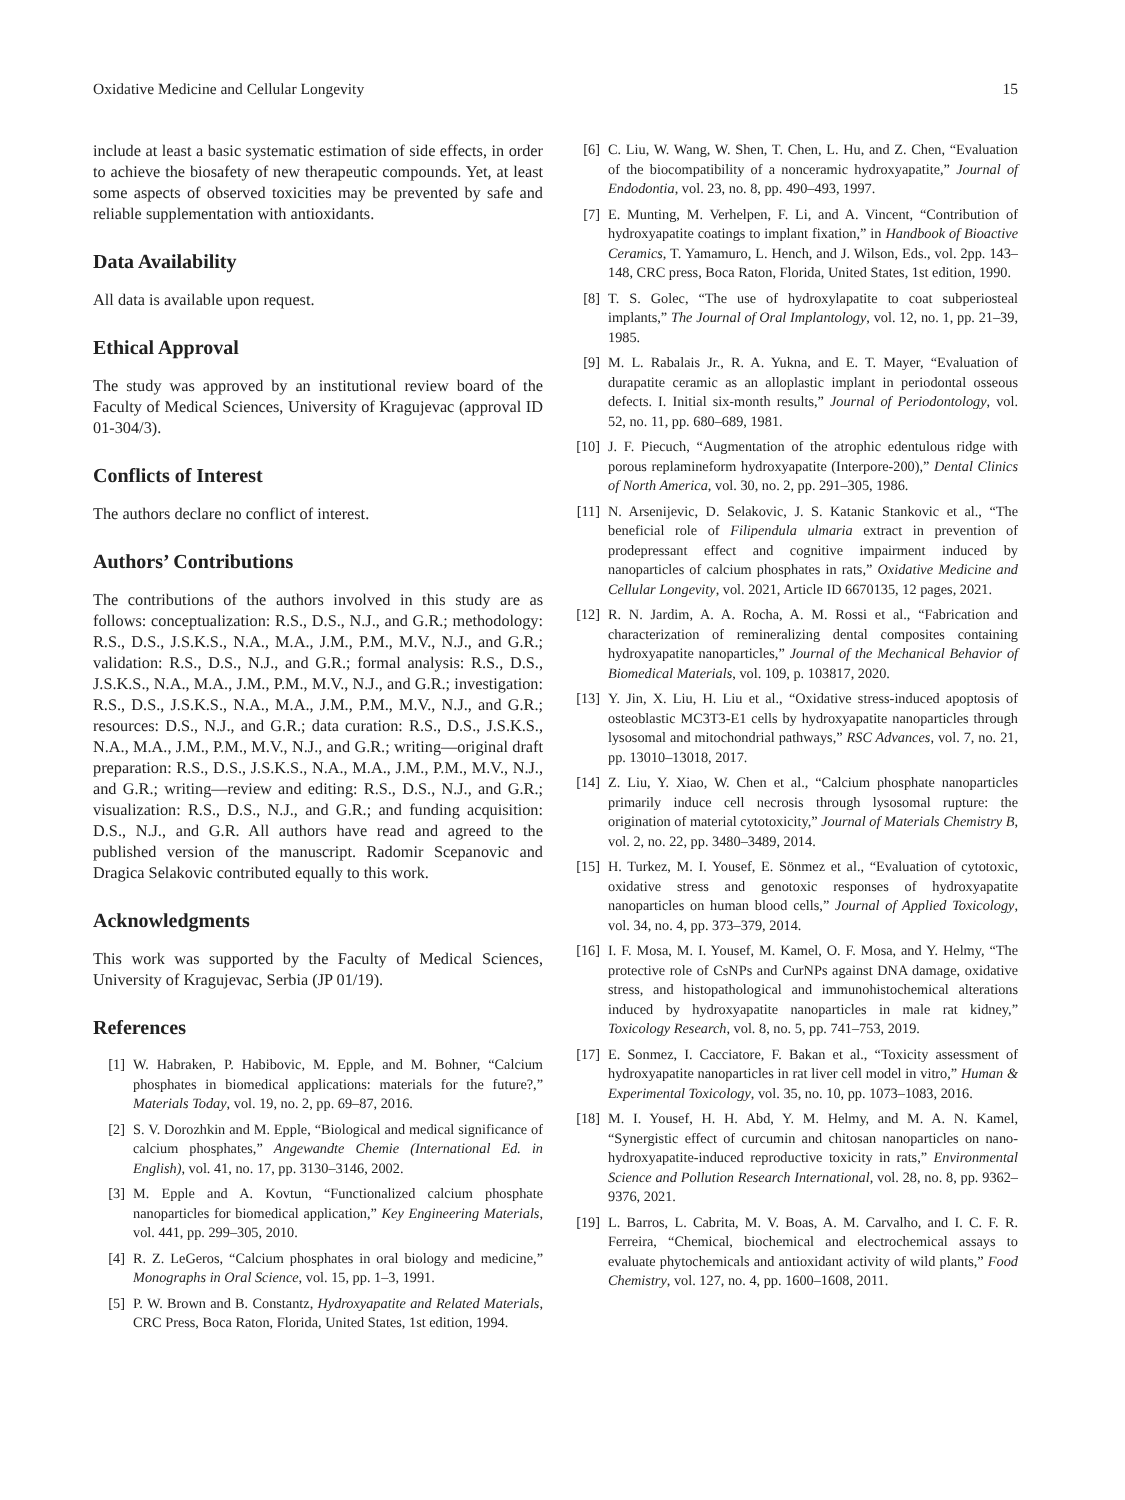Oxidative Medicine and Cellular Longevity 15
include at least a basic systematic estimation of side effects, in order to achieve the biosafety of new therapeutic compounds. Yet, at least some aspects of observed toxicities may be prevented by safe and reliable supplementation with antioxidants.
Data Availability
All data is available upon request.
Ethical Approval
The study was approved by an institutional review board of the Faculty of Medical Sciences, University of Kragujevac (approval ID 01-304/3).
Conflicts of Interest
The authors declare no conflict of interest.
Authors’ Contributions
The contributions of the authors involved in this study are as follows: conceptualization: R.S., D.S., N.J., and G.R.; methodology: R.S., D.S., J.S.K.S., N.A., M.A., J.M., P.M., M.V., N.J., and G.R.; validation: R.S., D.S., N.J., and G.R.; formal analysis: R.S., D.S., J.S.K.S., N.A., M.A., J.M., P.M., M.V., N.J., and G.R.; investigation: R.S., D.S., J.S.K.S., N.A., M.A., J.M., P.M., M.V., N.J., and G.R.; resources: D.S., N.J., and G.R.; data curation: R.S., D.S., J.S.K.S., N.A., M.A., J.M., P.M., M.V., N.J., and G.R.; writing—original draft preparation: R.S., D.S., J.S.K.S., N.A., M.A., J.M., P.M., M.V., N.J., and G.R.; writing—review and editing: R.S., D.S., N.J., and G.R.; visualization: R.S., D.S., N.J., and G.R.; and funding acquisition: D.S., N.J., and G.R. All authors have read and agreed to the published version of the manuscript. Radomir Scepanovic and Dragica Selakovic contributed equally to this work.
Acknowledgments
This work was supported by the Faculty of Medical Sciences, University of Kragujevac, Serbia (JP 01/19).
References
[1] W. Habraken, P. Habibovic, M. Epple, and M. Bohner, “Calcium phosphates in biomedical applications: materials for the future?,” Materials Today, vol. 19, no. 2, pp. 69–87, 2016.
[2] S. V. Dorozhkin and M. Epple, “Biological and medical significance of calcium phosphates,” Angewandte Chemie (International Ed. in English), vol. 41, no. 17, pp. 3130–3146, 2002.
[3] M. Epple and A. Kovtun, “Functionalized calcium phosphate nanoparticles for biomedical application,” Key Engineering Materials, vol. 441, pp. 299–305, 2010.
[4] R. Z. LeGeros, “Calcium phosphates in oral biology and medicine,” Monographs in Oral Science, vol. 15, pp. 1–3, 1991.
[5] P. W. Brown and B. Constantz, Hydroxyapatite and Related Materials, CRC Press, Boca Raton, Florida, United States, 1st edition, 1994.
[6] C. Liu, W. Wang, W. Shen, T. Chen, L. Hu, and Z. Chen, “Evaluation of the biocompatibility of a nonceramic hydroxyapatite,” Journal of Endodontia, vol. 23, no. 8, pp. 490–493, 1997.
[7] E. Munting, M. Verhelpen, F. Li, and A. Vincent, “Contribution of hydroxyapatite coatings to implant fixation,” in Handbook of Bioactive Ceramics, T. Yamamuro, L. Hench, and J. Wilson, Eds., vol. 2pp. 143–148, CRC press, Boca Raton, Florida, United States, 1st edition, 1990.
[8] T. S. Golec, “The use of hydroxylapatite to coat subperiosteal implants,” The Journal of Oral Implantology, vol. 12, no. 1, pp. 21–39, 1985.
[9] M. L. Rabalais Jr., R. A. Yukna, and E. T. Mayer, “Evaluation of durapatite ceramic as an alloplastic implant in periodontal osseous defects. I. Initial six-month results,” Journal of Periodontology, vol. 52, no. 11, pp. 680–689, 1981.
[10] J. F. Piecuch, “Augmentation of the atrophic edentulous ridge with porous replamineform hydroxyapatite (Interpore-200),” Dental Clinics of North America, vol. 30, no. 2, pp. 291–305, 1986.
[11] N. Arsenijevic, D. Selakovic, J. S. Katanic Stankovic et al., “The beneficial role of Filipendula ulmaria extract in prevention of prodepressant effect and cognitive impairment induced by nanoparticles of calcium phosphates in rats,” Oxidative Medicine and Cellular Longevity, vol. 2021, Article ID 6670135, 12 pages, 2021.
[12] R. N. Jardim, A. A. Rocha, A. M. Rossi et al., “Fabrication and characterization of remineralizing dental composites containing hydroxyapatite nanoparticles,” Journal of the Mechanical Behavior of Biomedical Materials, vol. 109, p. 103817, 2020.
[13] Y. Jin, X. Liu, H. Liu et al., “Oxidative stress-induced apoptosis of osteoblastic MC3T3-E1 cells by hydroxyapatite nanoparticles through lysosomal and mitochondrial pathways,” RSC Advances, vol. 7, no. 21, pp. 13010–13018, 2017.
[14] Z. Liu, Y. Xiao, W. Chen et al., “Calcium phosphate nanoparticles primarily induce cell necrosis through lysosomal rupture: the origination of material cytotoxicity,” Journal of Materials Chemistry B, vol. 2, no. 22, pp. 3480–3489, 2014.
[15] H. Turkez, M. I. Yousef, E. Sönmez et al., “Evaluation of cytotoxic, oxidative stress and genotoxic responses of hydroxyapatite nanoparticles on human blood cells,” Journal of Applied Toxicology, vol. 34, no. 4, pp. 373–379, 2014.
[16] I. F. Mosa, M. I. Yousef, M. Kamel, O. F. Mosa, and Y. Helmy, “The protective role of CsNPs and CurNPs against DNA damage, oxidative stress, and histopathological and immunohistochemical alterations induced by hydroxyapatite nanoparticles in male rat kidney,” Toxicology Research, vol. 8, no. 5, pp. 741–753, 2019.
[17] E. Sonmez, I. Cacciatore, F. Bakan et al., “Toxicity assessment of hydroxyapatite nanoparticles in rat liver cell model in vitro,” Human & Experimental Toxicology, vol. 35, no. 10, pp. 1073–1083, 2016.
[18] M. I. Yousef, H. H. Abd, Y. M. Helmy, and M. A. N. Kamel, “Synergistic effect of curcumin and chitosan nanoparticles on nano-hydroxyapatite-induced reproductive toxicity in rats,” Environmental Science and Pollution Research International, vol. 28, no. 8, pp. 9362–9376, 2021.
[19] L. Barros, L. Cabrita, M. V. Boas, A. M. Carvalho, and I. C. F. R. Ferreira, “Chemical, biochemical and electrochemical assays to evaluate phytochemicals and antioxidant activity of wild plants,” Food Chemistry, vol. 127, no. 4, pp. 1600–1608, 2011.